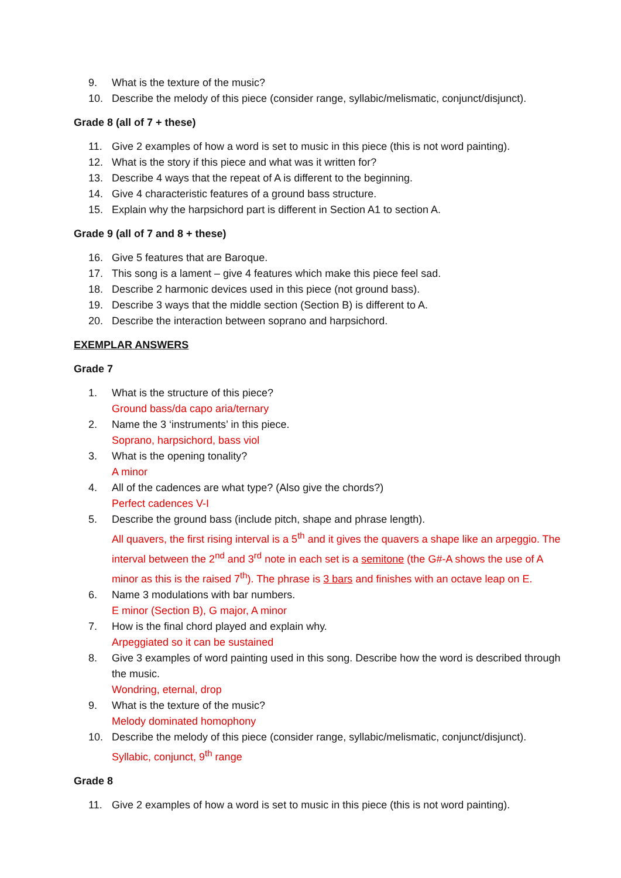9. What is the texture of the music?
10. Describe the melody of this piece (consider range, syllabic/melismatic, conjunct/disjunct).
Grade 8 (all of 7 + these)
11. Give 2 examples of how a word is set to music in this piece (this is not word painting).
12. What is the story if this piece and what was it written for?
13. Describe 4 ways that the repeat of A is different to the beginning.
14. Give 4 characteristic features of a ground bass structure.
15. Explain why the harpsichord part is different in Section A1 to section A.
Grade 9 (all of 7 and 8 + these)
16. Give 5 features that are Baroque.
17. This song is a lament – give 4 features which make this piece feel sad.
18. Describe 2 harmonic devices used in this piece (not ground bass).
19. Describe 3 ways that the middle section (Section B) is different to A.
20. Describe the interaction between soprano and harpsichord.
EXEMPLAR ANSWERS
Grade 7
1. What is the structure of this piece?
Ground bass/da capo aria/ternary
2. Name the 3 ‘instruments’ in this piece.
Soprano, harpsichord, bass viol
3. What is the opening tonality?
A minor
4. All of the cadences are what type? (Also give the chords?)
Perfect cadences V-I
5. Describe the ground bass (include pitch, shape and phrase length).
All quavers, the first rising interval is a 5<sup>th</sup> and it gives the quavers a shape like an arpeggio. The interval between the 2<sup>nd</sup> and 3<sup>rd</sup> note in each set is a semitone (the G#-A shows the use of A minor as this is the raised 7<sup>th</sup>). The phrase is 3 bars and finishes with an octave leap on E.
6. Name 3 modulations with bar numbers.
E minor (Section B), G major, A minor
7. How is the final chord played and explain why.
Arpeggiated so it can be sustained
8. Give 3 examples of word painting used in this song. Describe how the word is described through the music.
Wondring, eternal, drop
9. What is the texture of the music?
Melody dominated homophony
10. Describe the melody of this piece (consider range, syllabic/melismatic, conjunct/disjunct).
Syllabic, conjunct, 9<sup>th</sup> range
Grade 8
11. Give 2 examples of how a word is set to music in this piece (this is not word painting).